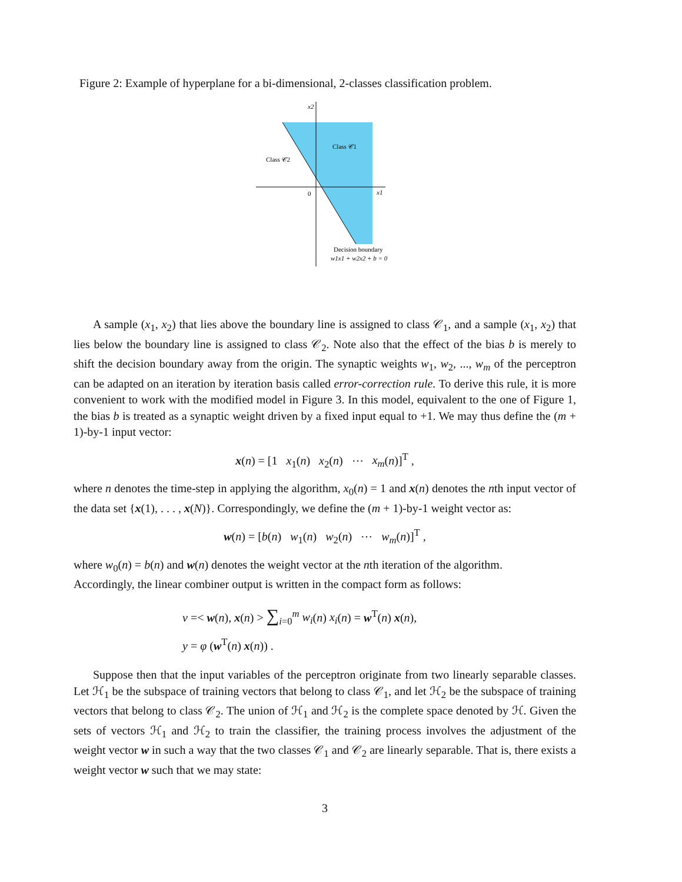Figure 2: Example of hyperplane for a bi-dimensional, 2-classes classification problem.
x2
Class 𝒞1
Class 𝒞2
0
x1
Decision boundary
w1x1 + w2x2 + b = 0
A sample (x<sub>1</sub>, x<sub>2</sub>) that lies above the boundary line is assigned to class 𝒞<sub>1</sub>, and a sample (x<sub>1</sub>, x<sub>2</sub>) that lies below the boundary line is assigned to class 𝒞<sub>2</sub>. Note also that the effect of the bias b is merely to shift the decision boundary away from the origin. The synaptic weights w<sub>1</sub>, w<sub>2</sub>, ..., w<sub>m</sub> of the perceptron can be adapted on an iteration by iteration basis called error-correction rule. To derive this rule, it is more convenient to work with the modified model in Figure 3. In this model, equivalent to the one of Figure 1, the bias b is treated as a synaptic weight driven by a fixed input equal to +1. We may thus define the (m + 1)-by-1 input vector:
x(n) = [1 x<sub>1</sub>(n) x<sub>2</sub>(n) ⋯ x<sub>m</sub>(n)]<sup>T</sup> ,
where n denotes the time-step in applying the algorithm, x<sub>0</sub>(n) = 1 and x(n) denotes the nth input vector of the data set {x(1), . . . , x(N)}. Correspondingly, we define the (m + 1)-by-1 weight vector as:
w(n) = [b(n) w<sub>1</sub>(n) w<sub>2</sub>(n) ⋯ w<sub>m</sub>(n)]<sup>T</sup> ,
where w<sub>0</sub>(n) = b(n) and w(n) denotes the weight vector at the nth iteration of the algorithm.
Accordingly, the linear combiner output is written in the compact form as follows:
v =< w(n), x(n) > ∑<sub>i=0</sub><sup>m</sup> w<sub>i</sub>(n) x<sub>i</sub>(n) = w<sup>T</sup>(n) x(n),
y = φ (w<sup>T</sup>(n) x(n)) .
Suppose then that the input variables of the perceptron originate from two linearly separable classes. Let ℋ<sub>1</sub> be the subspace of training vectors that belong to class 𝒞<sub>1</sub>, and let ℋ<sub>2</sub> be the subspace of training vectors that belong to class 𝒞<sub>2</sub>. The union of ℋ<sub>1</sub> and ℋ<sub>2</sub> is the complete space denoted by ℋ. Given the sets of vectors ℋ<sub>1</sub> and ℋ<sub>2</sub> to train the classifier, the training process involves the adjustment of the weight vector w in such a way that the two classes 𝒞<sub>1</sub> and 𝒞<sub>2</sub> are linearly separable. That is, there exists a weight vector w such that we may state:
3